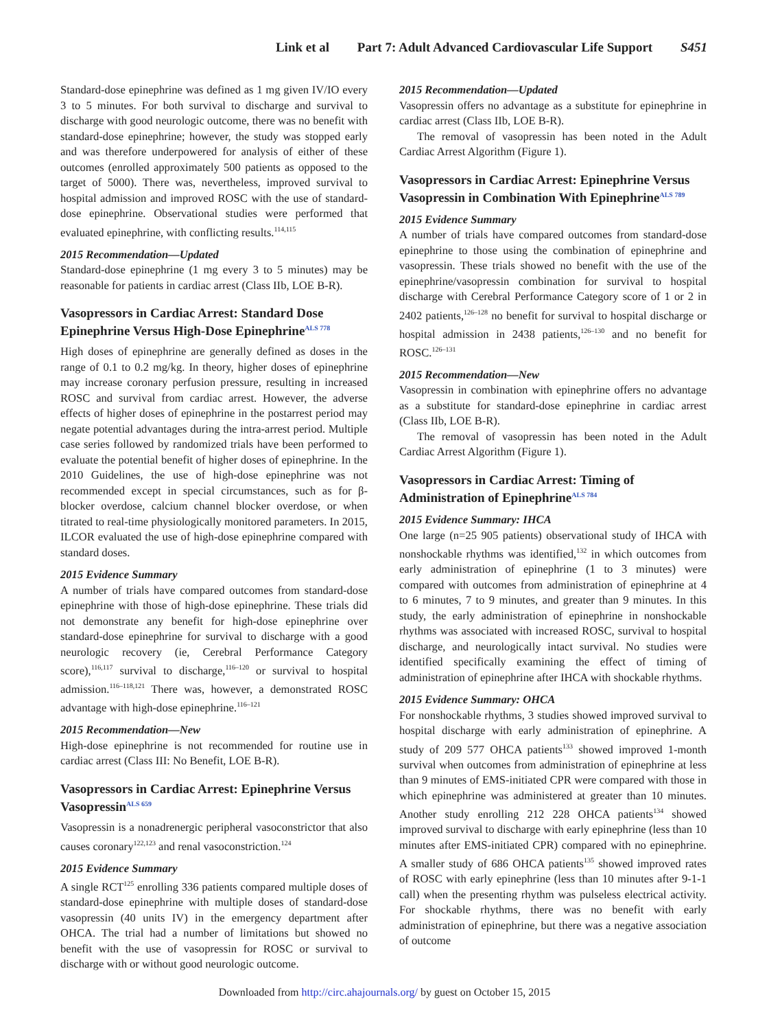Link et al Part 7: Adult Advanced Cardiovascular Life Support S451
Standard-dose epinephrine was defined as 1 mg given IV/IO every 3 to 5 minutes. For both survival to discharge and survival to discharge with good neurologic outcome, there was no benefit with standard-dose epinephrine; however, the study was stopped early and was therefore underpowered for analysis of either of these outcomes (enrolled approximately 500 patients as opposed to the target of 5000). There was, nevertheless, improved survival to hospital admission and improved ROSC with the use of standard-dose epinephrine. Observational studies were performed that evaluated epinephrine, with conflicting results.<sup>114,115</sup>
2015 Recommendation—Updated
Standard-dose epinephrine (1 mg every 3 to 5 minutes) may be reasonable for patients in cardiac arrest (Class IIb, LOE B-R).
Vasopressors in Cardiac Arrest: Standard Dose Epinephrine Versus High-Dose Epinephrine<sup>ALS 778</sup>
High doses of epinephrine are generally defined as doses in the range of 0.1 to 0.2 mg/kg. In theory, higher doses of epinephrine may increase coronary perfusion pressure, resulting in increased ROSC and survival from cardiac arrest. However, the adverse effects of higher doses of epinephrine in the postarrest period may negate potential advantages during the intra-arrest period. Multiple case series followed by randomized trials have been performed to evaluate the potential benefit of higher doses of epinephrine. In the 2010 Guidelines, the use of high-dose epinephrine was not recommended except in special circumstances, such as for β-blocker overdose, calcium channel blocker overdose, or when titrated to real-time physiologically monitored parameters. In 2015, ILCOR evaluated the use of high-dose epinephrine compared with standard doses.
2015 Evidence Summary
A number of trials have compared outcomes from standard-dose epinephrine with those of high-dose epinephrine. These trials did not demonstrate any benefit for high-dose epinephrine over standard-dose epinephrine for survival to discharge with a good neurologic recovery (ie, Cerebral Performance Category score),<sup>116,117</sup> survival to discharge,<sup>116–120</sup> or survival to hospital admission.<sup>116–118,121</sup> There was, however, a demonstrated ROSC advantage with high-dose epinephrine.<sup>116–121</sup>
2015 Recommendation—New
High-dose epinephrine is not recommended for routine use in cardiac arrest (Class III: No Benefit, LOE B-R).
Vasopressors in Cardiac Arrest: Epinephrine Versus Vasopressin<sup>ALS 659</sup>
Vasopressin is a nonadrenergic peripheral vasoconstrictor that also causes coronary<sup>122,123</sup> and renal vasoconstriction.<sup>124</sup>
2015 Evidence Summary
A single RCT<sup>125</sup> enrolling 336 patients compared multiple doses of standard-dose epinephrine with multiple doses of standard-dose vasopressin (40 units IV) in the emergency department after OHCA. The trial had a number of limitations but showed no benefit with the use of vasopressin for ROSC or survival to discharge with or without good neurologic outcome.
2015 Recommendation—Updated
Vasopressin offers no advantage as a substitute for epinephrine in cardiac arrest (Class IIb, LOE B-R).
The removal of vasopressin has been noted in the Adult Cardiac Arrest Algorithm (Figure 1).
Vasopressors in Cardiac Arrest: Epinephrine Versus Vasopressin in Combination With Epinephrine<sup>ALS 789</sup>
2015 Evidence Summary
A number of trials have compared outcomes from standard-dose epinephrine to those using the combination of epinephrine and vasopressin. These trials showed no benefit with the use of the epinephrine/vasopressin combination for survival to hospital discharge with Cerebral Performance Category score of 1 or 2 in 2402 patients,<sup>126–128</sup> no benefit for survival to hospital discharge or hospital admission in 2438 patients,<sup>126–130</sup> and no benefit for ROSC.<sup>126–131</sup>
2015 Recommendation—New
Vasopressin in combination with epinephrine offers no advantage as a substitute for standard-dose epinephrine in cardiac arrest (Class IIb, LOE B-R).
The removal of vasopressin has been noted in the Adult Cardiac Arrest Algorithm (Figure 1).
Vasopressors in Cardiac Arrest: Timing of Administration of Epinephrine<sup>ALS 784</sup>
2015 Evidence Summary: IHCA
One large (n=25 905 patients) observational study of IHCA with nonshockable rhythms was identified,<sup>132</sup> in which outcomes from early administration of epinephrine (1 to 3 minutes) were compared with outcomes from administration of epinephrine at 4 to 6 minutes, 7 to 9 minutes, and greater than 9 minutes. In this study, the early administration of epinephrine in nonshockable rhythms was associated with increased ROSC, survival to hospital discharge, and neurologically intact survival. No studies were identified specifically examining the effect of timing of administration of epinephrine after IHCA with shockable rhythms.
2015 Evidence Summary: OHCA
For nonshockable rhythms, 3 studies showed improved survival to hospital discharge with early administration of epinephrine. A study of 209 577 OHCA patients<sup>133</sup> showed improved 1-month survival when outcomes from administration of epinephrine at less than 9 minutes of EMS-initiated CPR were compared with those in which epinephrine was administered at greater than 10 minutes. Another study enrolling 212 228 OHCA patients<sup>134</sup> showed improved survival to discharge with early epinephrine (less than 10 minutes after EMS-initiated CPR) compared with no epinephrine. A smaller study of 686 OHCA patients<sup>135</sup> showed improved rates of ROSC with early epinephrine (less than 10 minutes after 9-1-1 call) when the presenting rhythm was pulseless electrical activity. For shockable rhythms, there was no benefit with early administration of epinephrine, but there was a negative association of outcome
Downloaded from http://circ.ahajournals.org/ by guest on October 15, 2015